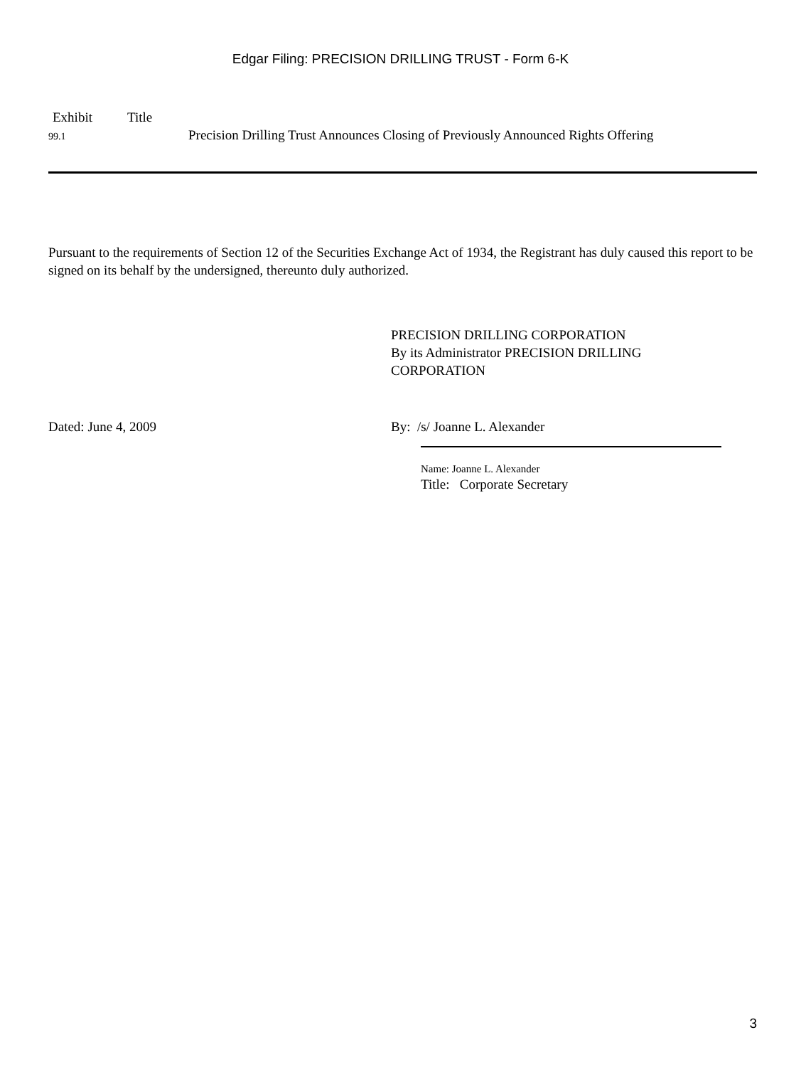Edgar Filing: PRECISION DRILLING TRUST - Form 6-K
| Exhibit | Title |
| 99.1 | Precision Drilling Trust Announces Closing of Previously Announced Rights Offering |
Pursuant to the requirements of Section 12 of the Securities Exchange Act of 1934, the Registrant has duly caused this report to be signed on its behalf by the undersigned, thereunto duly authorized.
PRECISION DRILLING CORPORATION
By its Administrator PRECISION DRILLING
CORPORATION
Dated: June 4, 2009 By: /s/ Joanne L. Alexander
Name: Joanne L. Alexander
Title: Corporate Secretary
3